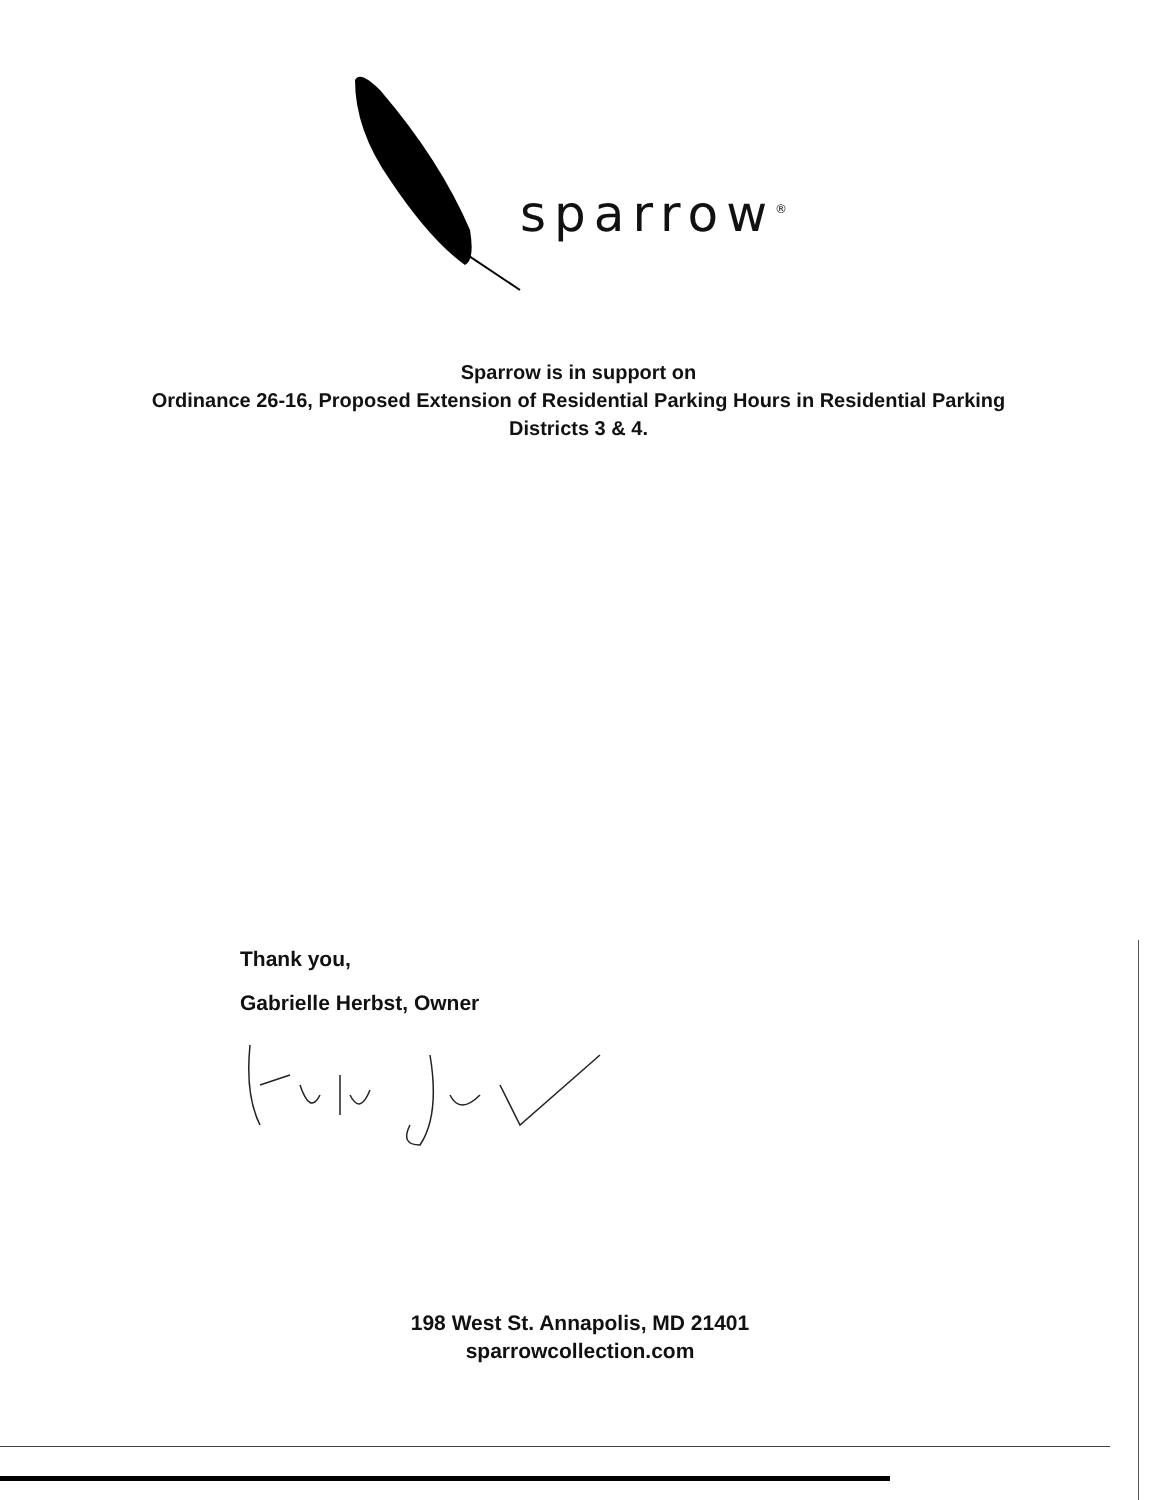sparrow<sup>®</sup>
Sparrow is in support on
Ordinance 26-16, Proposed Extension of Residential Parking Hours in Residential Parking
Districts 3 & 4.
Thank you,
Gabrielle Herbst, Owner
198 West St. Annapolis, MD 21401
sparrowcollection.com